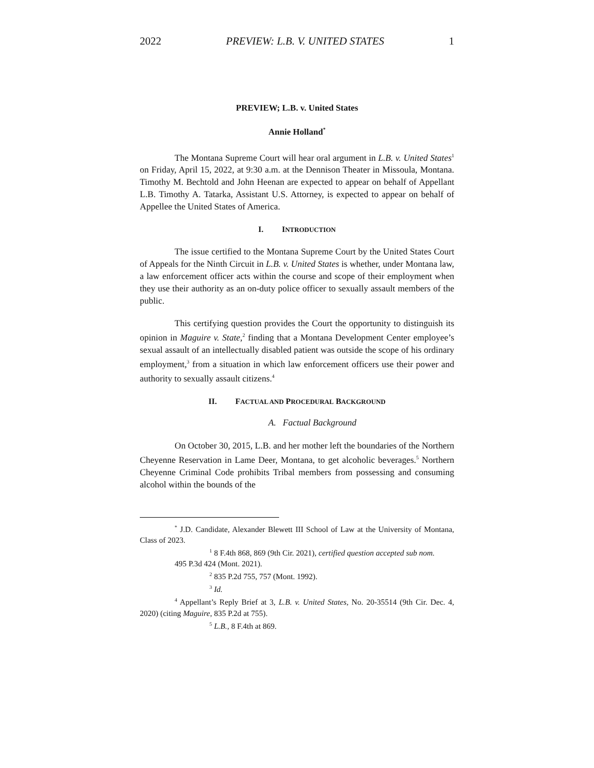2022 PREVIEW: L.B. V. UNITED STATES 1
PREVIEW; L.B. v. United States
Annie Holland<sup>*</sup>
The Montana Supreme Court will hear oral argument in L.B. v. United States<sup>1</sup> on Friday, April 15, 2022, at 9:30 a.m. at the Dennison Theater in Missoula, Montana. Timothy M. Bechtold and John Heenan are expected to appear on behalf of Appellant L.B. Timothy A. Tatarka, Assistant U.S. Attorney, is expected to appear on behalf of Appellee the United States of America.
I. INTRODUCTION
The issue certified to the Montana Supreme Court by the United States Court of Appeals for the Ninth Circuit in L.B. v. United States is whether, under Montana law, a law enforcement officer acts within the course and scope of their employment when they use their authority as an on-duty police officer to sexually assault members of the public.
This certifying question provides the Court the opportunity to distinguish its opinion in Maguire v. State,<sup>2</sup> finding that a Montana Development Center employee’s sexual assault of an intellectually disabled patient was outside the scope of his ordinary employment,<sup>3</sup> from a situation in which law enforcement officers use their power and authority to sexually assault citizens.<sup>4</sup>
II. FACTUAL AND PROCEDURAL BACKGROUND
A. Factual Background
On October 30, 2015, L.B. and her mother left the boundaries of the Northern Cheyenne Reservation in Lame Deer, Montana, to get alcoholic beverages.<sup>5</sup> Northern Cheyenne Criminal Code prohibits Tribal members from possessing and consuming alcohol within the bounds of the
<sup>*</sup> J.D. Candidate, Alexander Blewett III School of Law at the University of Montana, Class of 2023.
<sup>1</sup> 8 F.4th 868, 869 (9th Cir. 2021), certified question accepted sub nom.
495 P.3d 424 (Mont. 2021).
<sup>2</sup> 835 P.2d 755, 757 (Mont. 1992).
<sup>3</sup> Id.
<sup>4</sup> Appellant’s Reply Brief at 3, L.B. v. United States, No. 20-35514 (9th Cir. Dec. 4, 2020) (citing Maguire, 835 P.2d at 755).
<sup>5</sup> L.B., 8 F.4th at 869.